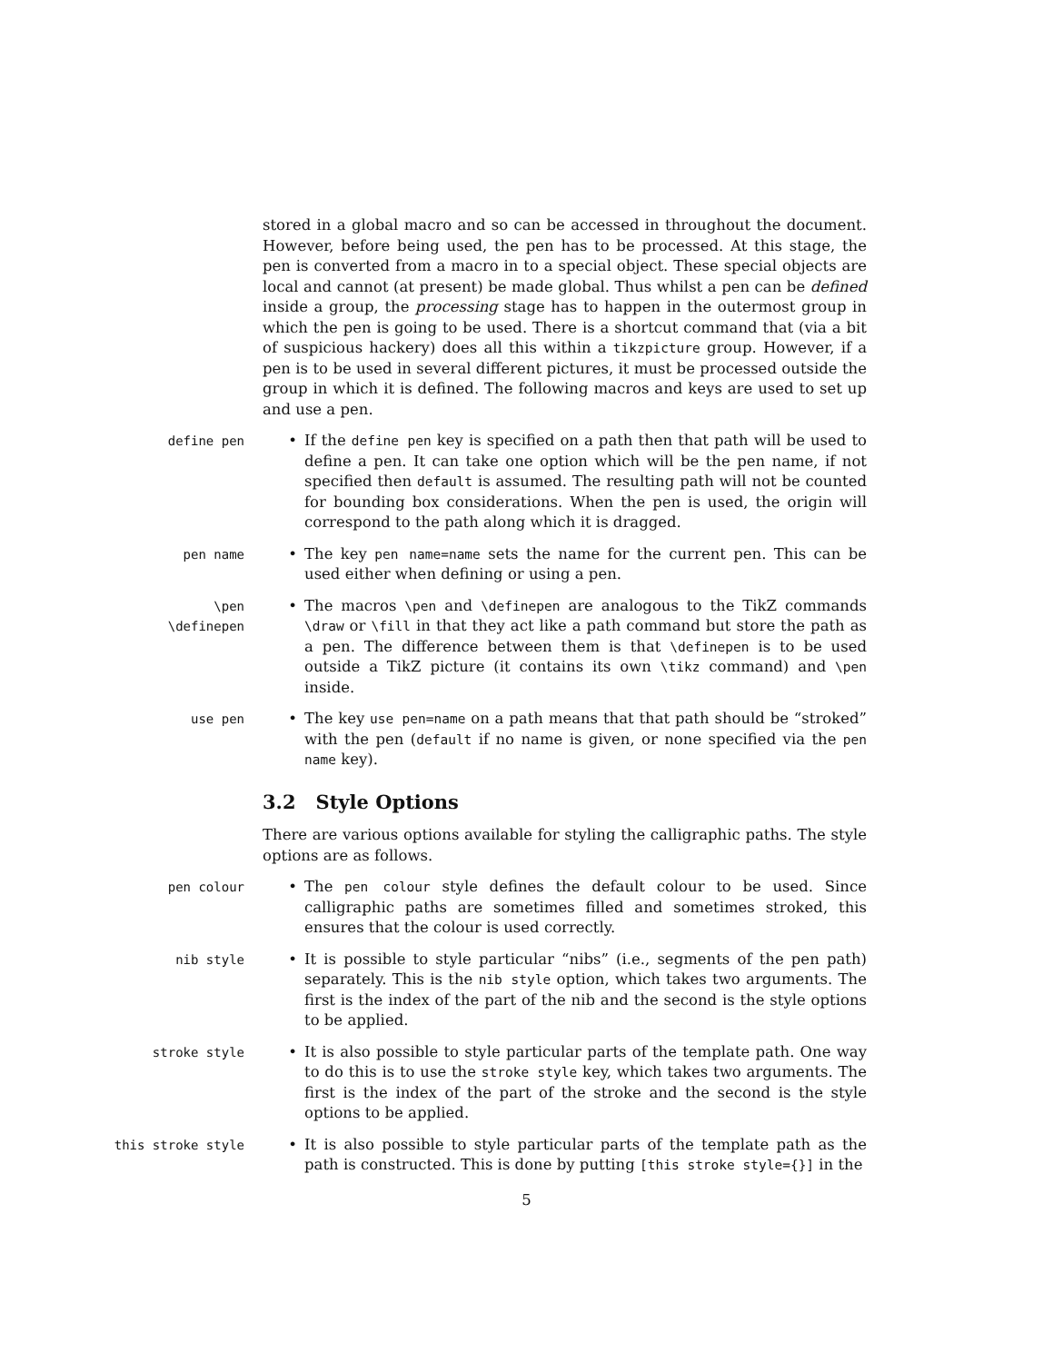stored in a global macro and so can be accessed in throughout the document. However, before being used, the pen has to be processed. At this stage, the pen is converted from a macro in to a special object. These special objects are local and cannot (at present) be made global. Thus whilst a pen can be defined inside a group, the processing stage has to happen in the outermost group in which the pen is going to be used. There is a shortcut command that (via a bit of suspicious hackery) does all this within a tikzpicture group. However, if a pen is to be used in several different pictures, it must be processed outside the group in which it is defined. The following macros and keys are used to set up and use a pen.
define pen
• If the define pen key is specified on a path then that path will be used to define a pen. It can take one option which will be the pen name, if not specified then default is assumed. The resulting path will not be counted for bounding box considerations. When the pen is used, the origin will correspond to the path along which it is dragged.
pen name
• The key pen name=name sets the name for the current pen. This can be used either when defining or using a pen.
\pen
\definepen
• The macros \pen and \definepen are analogous to the TikZ commands \draw or \fill in that they act like a path command but store the path as a pen. The difference between them is that \definepen is to be used outside a TikZ picture (it contains its own \tikz command) and \pen inside.
use pen
• The key use pen=name on a path means that that path should be “stroked” with the pen (default if no name is given, or none specified via the pen name key).
3.2 Style Options
There are various options available for styling the calligraphic paths. The style options are as follows.
pen colour
• The pen colour style defines the default colour to be used. Since calligraphic paths are sometimes filled and sometimes stroked, this ensures that the colour is used correctly.
nib style
• It is possible to style particular “nibs” (i.e., segments of the pen path) separately. This is the nib style option, which takes two arguments. The first is the index of the part of the nib and the second is the style options to be applied.
stroke style
• It is also possible to style particular parts of the template path. One way to do this is to use the stroke style key, which takes two arguments. The first is the index of the part of the stroke and the second is the style options to be applied.
this stroke style
• It is also possible to style particular parts of the template path as the path is constructed. This is done by putting [this stroke style={}] in the
5